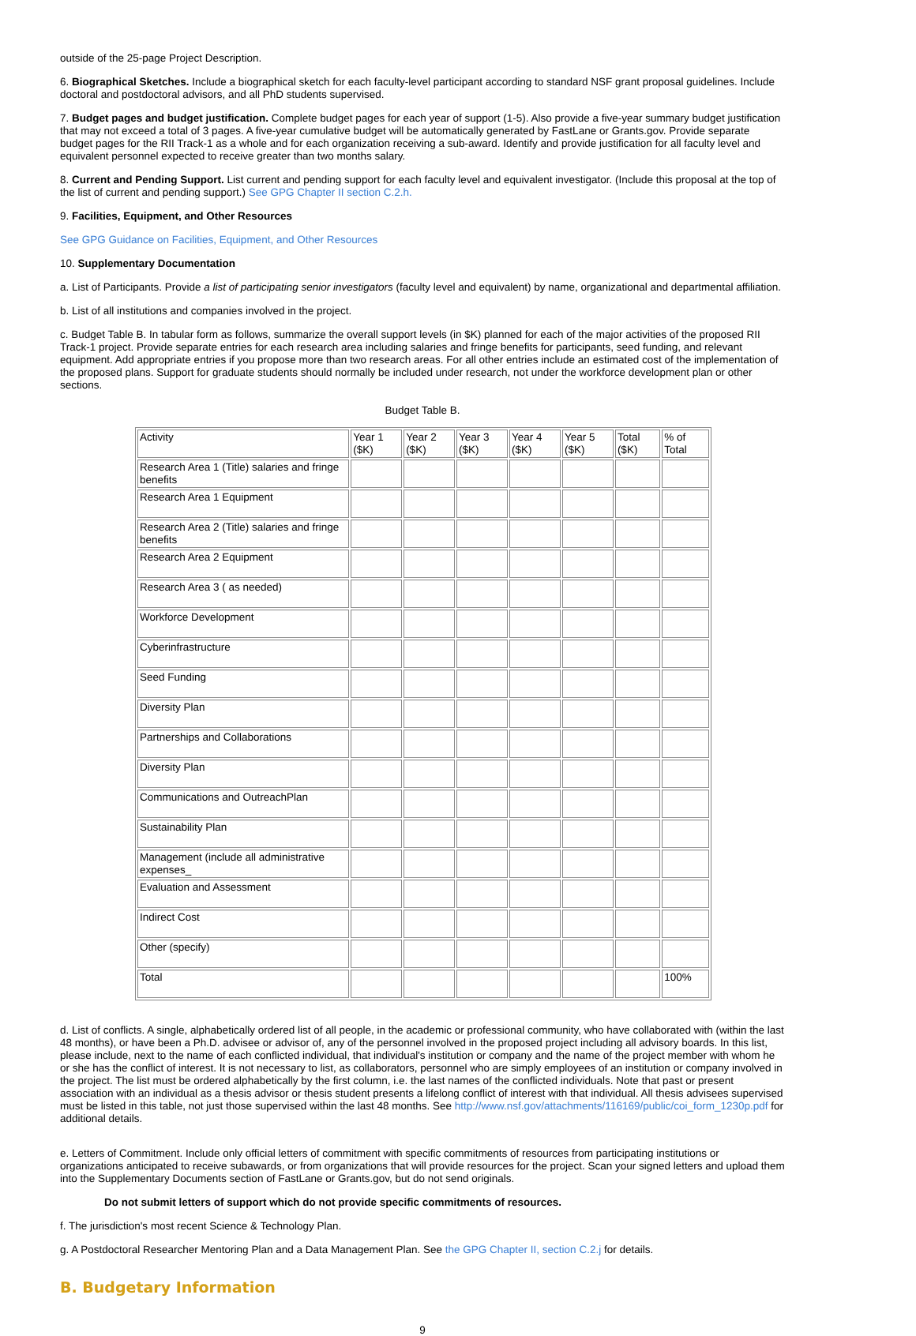outside of the 25-page Project Description.
6. Biographical Sketches. Include a biographical sketch for each faculty-level participant according to standard NSF grant proposal guidelines. Include doctoral and postdoctoral advisors, and all PhD students supervised.
7. Budget pages and budget justification. Complete budget pages for each year of support (1-5). Also provide a five-year summary budget justification that may not exceed a total of 3 pages. A five-year cumulative budget will be automatically generated by FastLane or Grants.gov. Provide separate budget pages for the RII Track-1 as a whole and for each organization receiving a sub-award. Identify and provide justification for all faculty level and equivalent personnel expected to receive greater than two months salary.
8. Current and Pending Support. List current and pending support for each faculty level and equivalent investigator. (Include this proposal at the top of the list of current and pending support.) See GPG Chapter II section C.2.h.
9. Facilities, Equipment, and Other Resources
See GPG Guidance on Facilities, Equipment, and Other Resources
10. Supplementary Documentation
a. List of Participants. Provide a list of participating senior investigators (faculty level and equivalent) by name, organizational and departmental affiliation.
b. List of all institutions and companies involved in the project.
c. Budget Table B. In tabular form as follows, summarize the overall support levels (in $K) planned for each of the major activities of the proposed RII Track-1 project. Provide separate entries for each research area including salaries and fringe benefits for participants, seed funding, and relevant equipment. Add appropriate entries if you propose more than two research areas. For all other entries include an estimated cost of the implementation of the proposed plans. Support for graduate students should normally be included under research, not under the workforce development plan or other sections.
Budget Table B.
| Activity | Year 1 ($K) | Year 2 ($K) | Year 3 ($K) | Year 4 ($K) | Year 5 ($K) | Total ($K) | % of Total |
| Research Area 1 (Title) salaries and fringe benefits | | | | | | | |
| Research Area 1 Equipment | | | | | | | |
| Research Area 2 (Title) salaries and fringe benefits | | | | | | | |
| Research Area 2 Equipment | | | | | | | |
| Research Area 3 ( as needed) | | | | | | | |
| Workforce Development | | | | | | | |
| Cyberinfrastructure | | | | | | | |
| Seed Funding | | | | | | | |
| Diversity Plan | | | | | | | |
| Partnerships and Collaborations | | | | | | | |
| Diversity Plan | | | | | | | |
| Communications and OutreachPlan | | | | | | | |
| Sustainability Plan | | | | | | | |
| Management (include all administrative expenses_ | | | | | | | |
| Evaluation and Assessment | | | | | | | |
| Indirect Cost | | | | | | | |
| Other (specify) | | | | | | | |
| Total | | | | | | | 100% |
d. List of conflicts. A single, alphabetically ordered list of all people, in the academic or professional community, who have collaborated with (within the last 48 months), or have been a Ph.D. advisee or advisor of, any of the personnel involved in the proposed project including all advisory boards. In this list, please include, next to the name of each conflicted individual, that individual's institution or company and the name of the project member with whom he or she has the conflict of interest. It is not necessary to list, as collaborators, personnel who are simply employees of an institution or company involved in the project. The list must be ordered alphabetically by the first column, i.e. the last names of the conflicted individuals. Note that past or present association with an individual as a thesis advisor or thesis student presents a lifelong conflict of interest with that individual. All thesis advisees supervised must be listed in this table, not just those supervised within the last 48 months. See http://www.nsf.gov/attachments/116169/public/coi_form_1230p.pdf for additional details.
e. Letters of Commitment. Include only official letters of commitment with specific commitments of resources from participating institutions or organizations anticipated to receive subawards, or from organizations that will provide resources for the project. Scan your signed letters and upload them into the Supplementary Documents section of FastLane or Grants.gov, but do not send originals.
Do not submit letters of support which do not provide specific commitments of resources.
f. The jurisdiction's most recent Science & Technology Plan.
g. A Postdoctoral Researcher Mentoring Plan and a Data Management Plan. See the GPG Chapter II, section C.2.j for details.
B. Budgetary Information
9